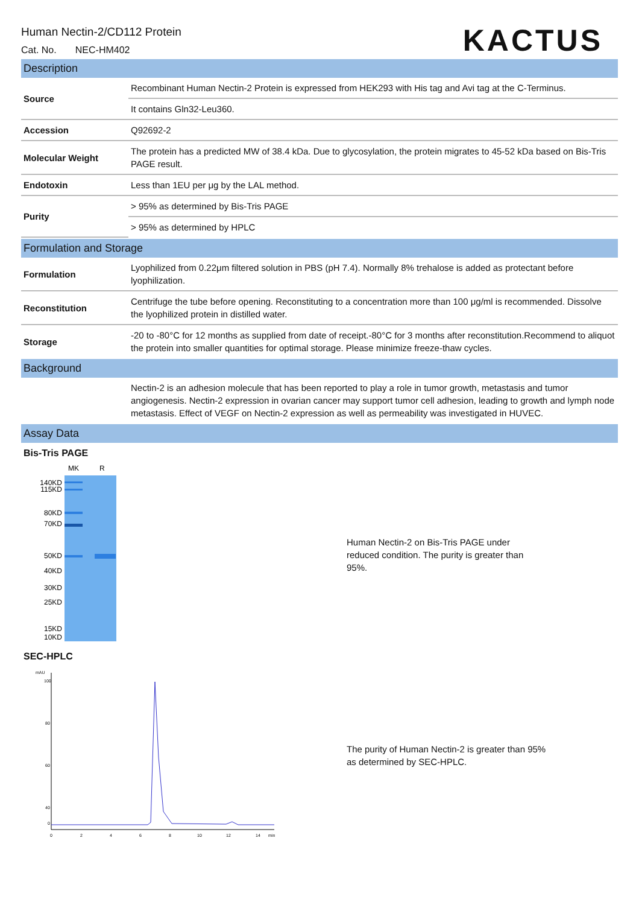Human Nectin-2/CD112 Protein
Cat. No. NEC-HM402
KACTUS
Description
| Source | Recombinant Human Nectin-2 Protein is expressed from HEK293 with His tag and Avi tag at the C-Terminus. |
| | It contains Gln32-Leu360. |
| Accession | Q92692-2 |
| Molecular Weight | The protein has a predicted MW of 38.4 kDa. Due to glycosylation, the protein migrates to 45-52 kDa based on Bis-Tris PAGE result. |
| Endotoxin | Less than 1EU per μg by the LAL method. |
| Purity | > 95% as determined by Bis-Tris PAGE |
| | > 95% as determined by HPLC |
Formulation and Storage
| Formulation | Lyophilized from 0.22μm filtered solution in PBS (pH 7.4). Normally 8% trehalose is added as protectant before lyophilization. |
| Reconstitution | Centrifuge the tube before opening. Reconstituting to a concentration more than 100 μg/ml is recommended. Dissolve the lyophilized protein in distilled water. |
| Storage | -20 to -80°C for 12 months as supplied from date of receipt.-80°C for 3 months after reconstitution.Recommend to aliquot the protein into smaller quantities for optimal storage. Please minimize freeze-thaw cycles. |
Background
| | Nectin-2 is an adhesion molecule that has been reported to play a role in tumor growth, metastasis and tumor angiogenesis. Nectin-2 expression in ovarian cancer may support tumor cell adhesion, leading to growth and lymph node metastasis. Effect of VEGF on Nectin-2 expression as well as permeability was investigated in HUVEC. |
Assay Data
Bis-Tris PAGE
MK
R
140KD
115KD
80KD
70KD
50KD
40KD
30KD
25KD
15KD
10KD
Human Nectin-2 on Bis-Tris PAGE under
reduced condition. The purity is greater than
95%.
SEC-HPLC
mAU
100
80
60
40
0
0
2
4
6
8
10
12
14
min
The purity of Human Nectin-2 is greater than 95%
as determined by SEC-HPLC.